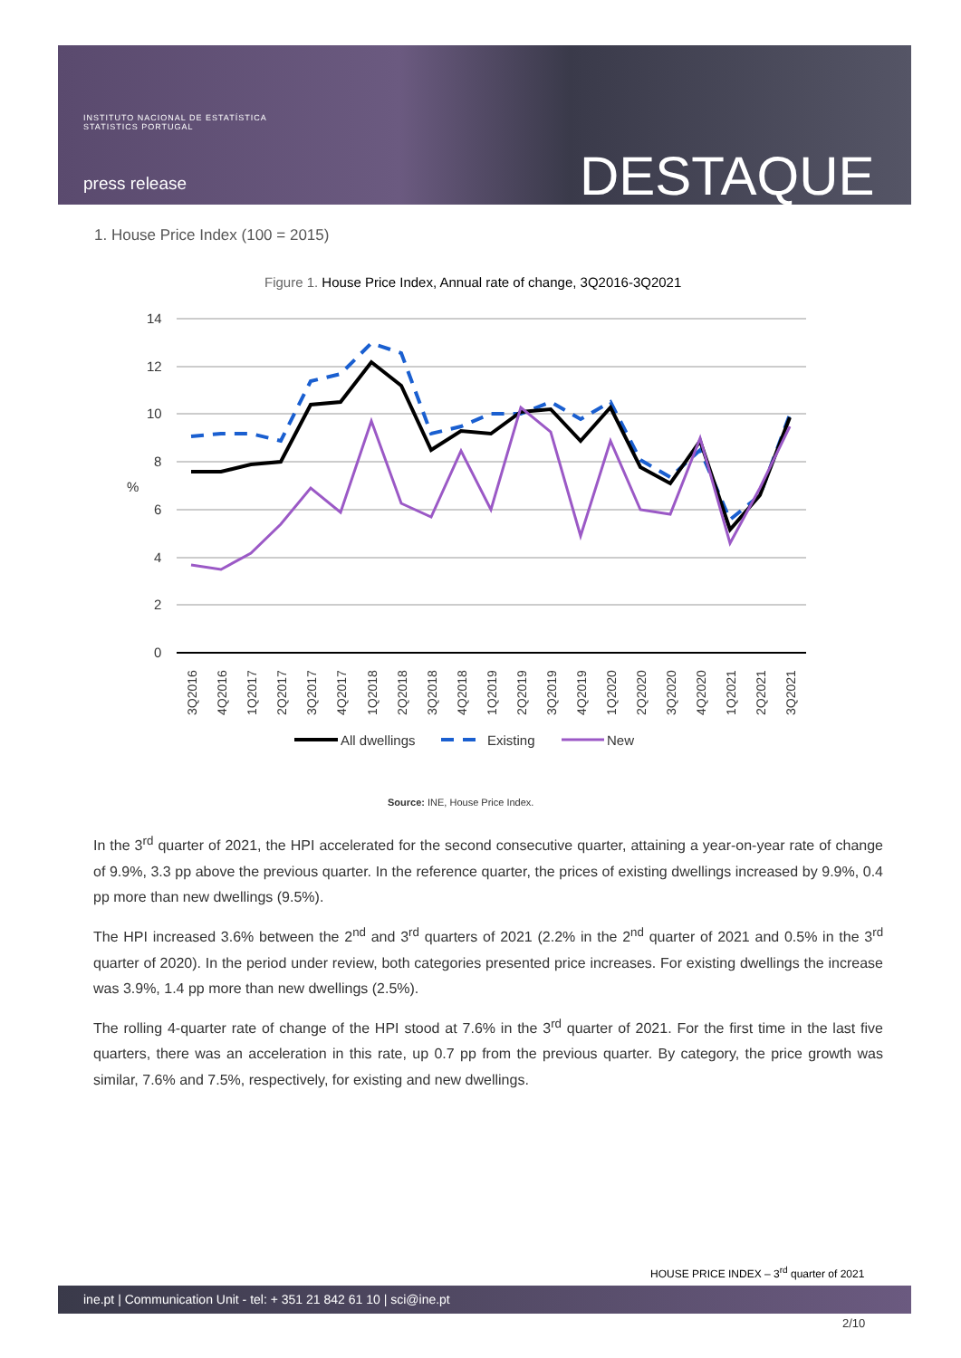INSTITUTO NACIONAL DE ESTATÍSTICA
STATISTICS PORTUGAL
press release DESTAQUE
1. House Price Index (100 = 2015)
Figure 1. House Price Index, Annual rate of change, 3Q2016-3Q2021
14
12
10
8
%
6
4
2
0
3Q2016
4Q2016
1Q2017
2Q2017
3Q2017
4Q2017
1Q2018
2Q2018
3Q2018
4Q2018
1Q2019
2Q2019
3Q2019
4Q2019
1Q2020
2Q2020
3Q2020
4Q2020
1Q2021
2Q2021
3Q2021
All dwellings
Existing
New
Source: INE, House Price Index.
In the 3<sup>rd</sup> quarter of 2021, the HPI accelerated for the second consecutive quarter, attaining a year-on-year rate of change of 9.9%, 3.3 pp above the previous quarter. In the reference quarter, the prices of existing dwellings increased by 9.9%, 0.4 pp more than new dwellings (9.5%).
The HPI increased 3.6% between the 2<sup>nd</sup> and 3<sup>rd</sup> quarters of 2021 (2.2% in the 2<sup>nd</sup> quarter of 2021 and 0.5% in the 3<sup>rd</sup> quarter of 2020). In the period under review, both categories presented price increases. For existing dwellings the increase was 3.9%, 1.4 pp more than new dwellings (2.5%).
The rolling 4-quarter rate of change of the HPI stood at 7.6% in the 3<sup>rd</sup> quarter of 2021. For the first time in the last five quarters, there was an acceleration in this rate, up 0.7 pp from the previous quarter. By category, the price growth was similar, 7.6% and 7.5%, respectively, for existing and new dwellings.
HOUSE PRICE INDEX – 3<sup>rd</sup> quarter of 2021
ine.pt | Communication Unit - tel: + 351 21 842 61 10 | sci@ine.pt
2/10